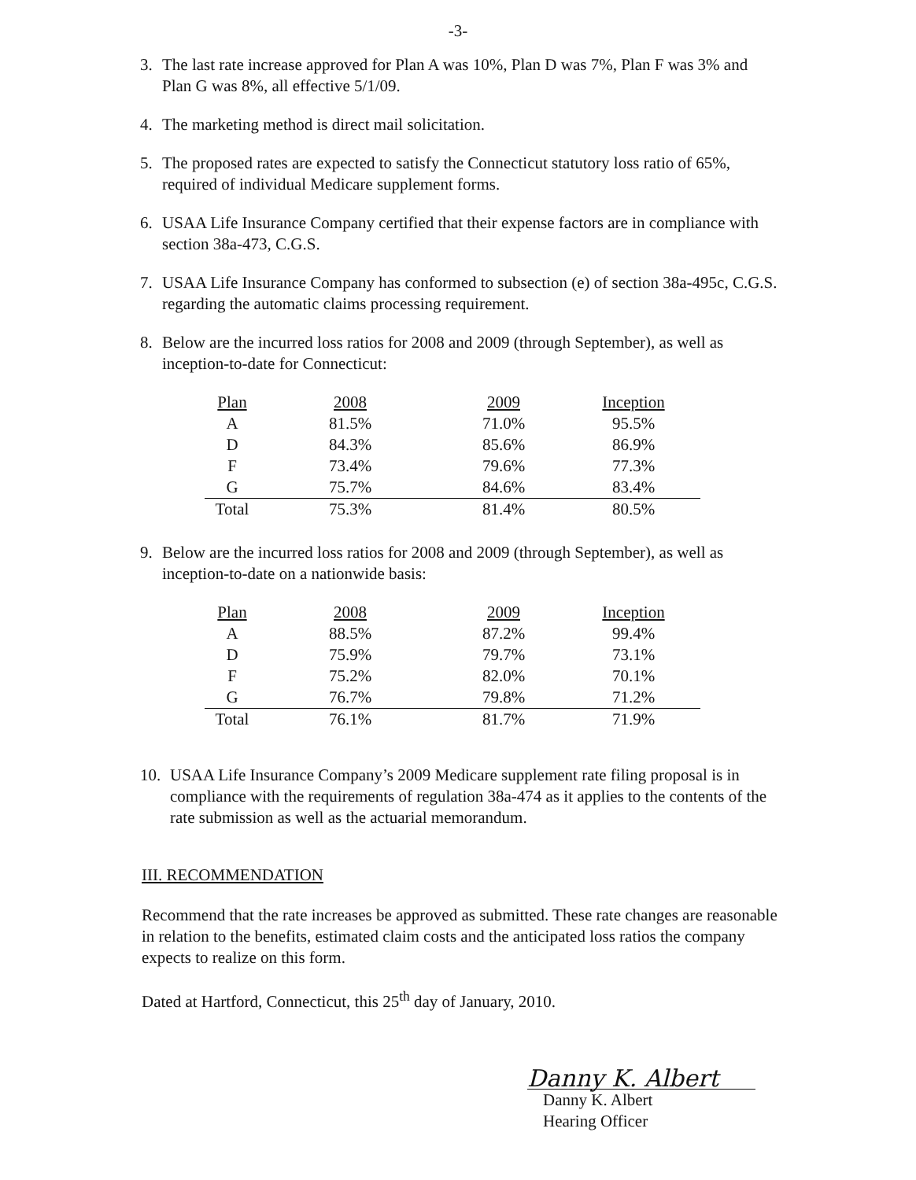-3-
3. The last rate increase approved for Plan A was 10%, Plan D was 7%, Plan F was 3% and Plan G was 8%, all effective 5/1/09.
4. The marketing method is direct mail solicitation.
5. The proposed rates are expected to satisfy the Connecticut statutory loss ratio of 65%, required of individual Medicare supplement forms.
6. USAA Life Insurance Company certified that their expense factors are in compliance with section 38a-473, C.G.S.
7. USAA Life Insurance Company has conformed to subsection (e) of section 38a-495c, C.G.S. regarding the automatic claims processing requirement.
8. Below are the incurred loss ratios for 2008 and 2009 (through September), as well as inception-to-date for Connecticut:
| Plan | 2008 | 2009 | Inception |
| --- | --- | --- | --- |
| A | 81.5% | 71.0% | 95.5% |
| D | 84.3% | 85.6% | 86.9% |
| F | 73.4% | 79.6% | 77.3% |
| G | 75.7% | 84.6% | 83.4% |
| Total | 75.3% | 81.4% | 80.5% |
9. Below are the incurred loss ratios for 2008 and 2009 (through September), as well as inception-to-date on a nationwide basis:
| Plan | 2008 | 2009 | Inception |
| --- | --- | --- | --- |
| A | 88.5% | 87.2% | 99.4% |
| D | 75.9% | 79.7% | 73.1% |
| F | 75.2% | 82.0% | 70.1% |
| G | 76.7% | 79.8% | 71.2% |
| Total | 76.1% | 81.7% | 71.9% |
10. USAA Life Insurance Company’s 2009 Medicare supplement rate filing proposal is in compliance with the requirements of regulation 38a-474 as it applies to the contents of the rate submission as well as the actuarial memorandum.
III. RECOMMENDATION
Recommend that the rate increases be approved as submitted. These rate changes are reasonable in relation to the benefits, estimated claim costs and the anticipated loss ratios the company expects to realize on this form.
Dated at Hartford, Connecticut, this 25<sup>th</sup> day of January, 2010.
Danny K. Albert
Danny K. Albert
Hearing Officer